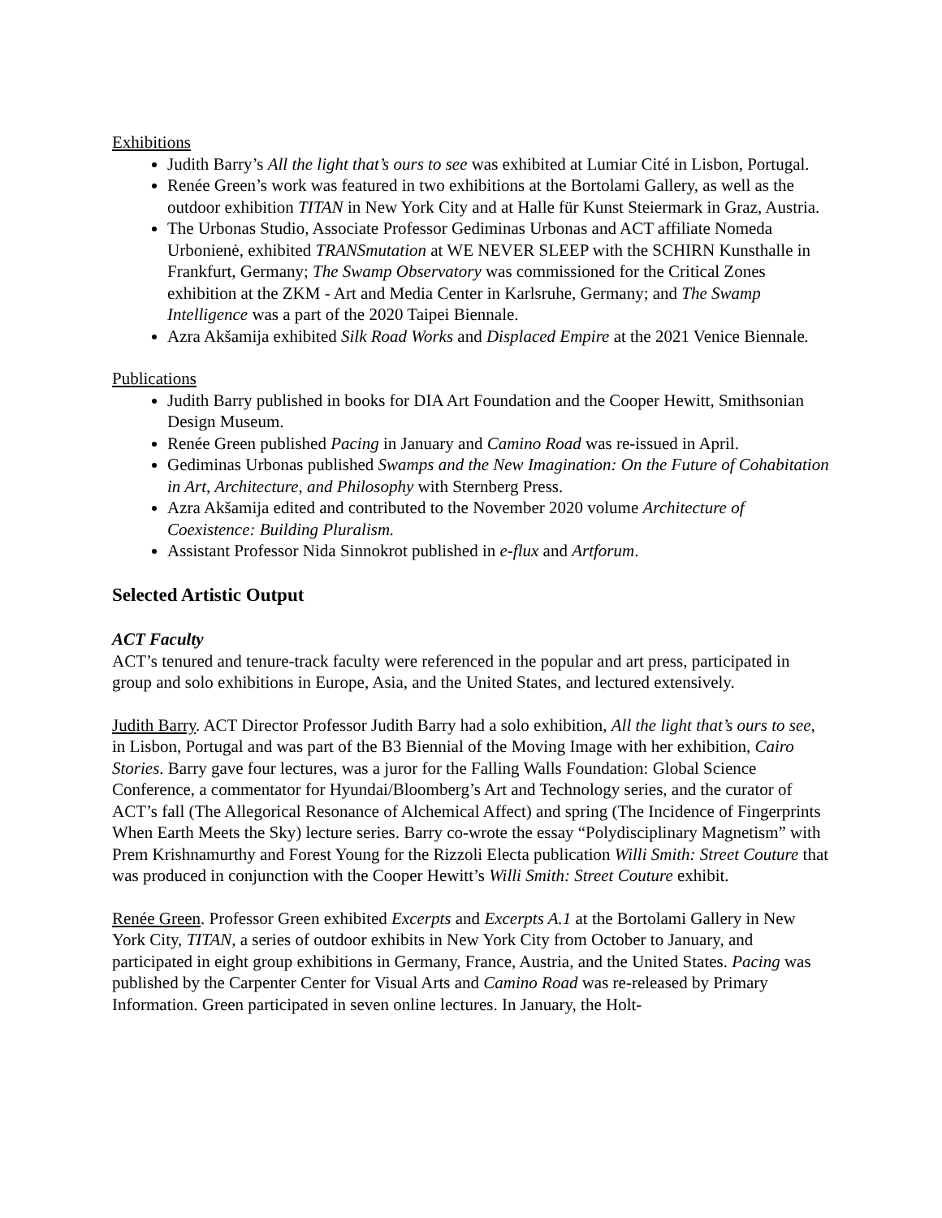Exhibitions
Judith Barry’s All the light that’s ours to see was exhibited at Lumiar Cité in Lisbon, Portugal.
Renée Green’s work was featured in two exhibitions at the Bortolami Gallery, as well as the outdoor exhibition TITAN in New York City and at Halle für Kunst Steiermark in Graz, Austria.
The Urbonas Studio, Associate Professor Gediminas Urbonas and ACT affiliate Nomeda Urbonienė, exhibited TRANSmutation at WE NEVER SLEEP with the SCHIRN Kunsthalle in Frankfurt, Germany; The Swamp Observatory was commissioned for the Critical Zones exhibition at the ZKM - Art and Media Center in Karlsruhe, Germany; and The Swamp Intelligence was a part of the 2020 Taipei Biennale.
Azra Akšamija exhibited Silk Road Works and Displaced Empire at the 2021 Venice Biennale.
Publications
Judith Barry published in books for DIA Art Foundation and the Cooper Hewitt, Smithsonian Design Museum.
Renée Green published Pacing in January and Camino Road was re-issued in April.
Gediminas Urbonas published Swamps and the New Imagination: On the Future of Cohabitation in Art, Architecture, and Philosophy with Sternberg Press.
Azra Akšamija edited and contributed to the November 2020 volume Architecture of Coexistence: Building Pluralism.
Assistant Professor Nida Sinnokrot published in e-flux and Artforum.
Selected Artistic Output
ACT Faculty
ACT’s tenured and tenure-track faculty were referenced in the popular and art press, participated in group and solo exhibitions in Europe, Asia, and the United States, and lectured extensively.
Judith Barry. ACT Director Professor Judith Barry had a solo exhibition, All the light that’s ours to see, in Lisbon, Portugal and was part of the B3 Biennial of the Moving Image with her exhibition, Cairo Stories. Barry gave four lectures, was a juror for the Falling Walls Foundation: Global Science Conference, a commentator for Hyundai/Bloomberg’s Art and Technology series, and the curator of ACT’s fall (The Allegorical Resonance of Alchemical Affect) and spring (The Incidence of Fingerprints When Earth Meets the Sky) lecture series. Barry co-wrote the essay “Polydisciplinary Magnetism” with Prem Krishnamurthy and Forest Young for the Rizzoli Electa publication Willi Smith: Street Couture that was produced in conjunction with the Cooper Hewitt’s Willi Smith: Street Couture exhibit.
Renée Green. Professor Green exhibited Excerpts and Excerpts A.1 at the Bortolami Gallery in New York City, TITAN, a series of outdoor exhibits in New York City from October to January, and participated in eight group exhibitions in Germany, France, Austria, and the United States. Pacing was published by the Carpenter Center for Visual Arts and Camino Road was re-released by Primary Information. Green participated in seven online lectures. In January, the Holt-